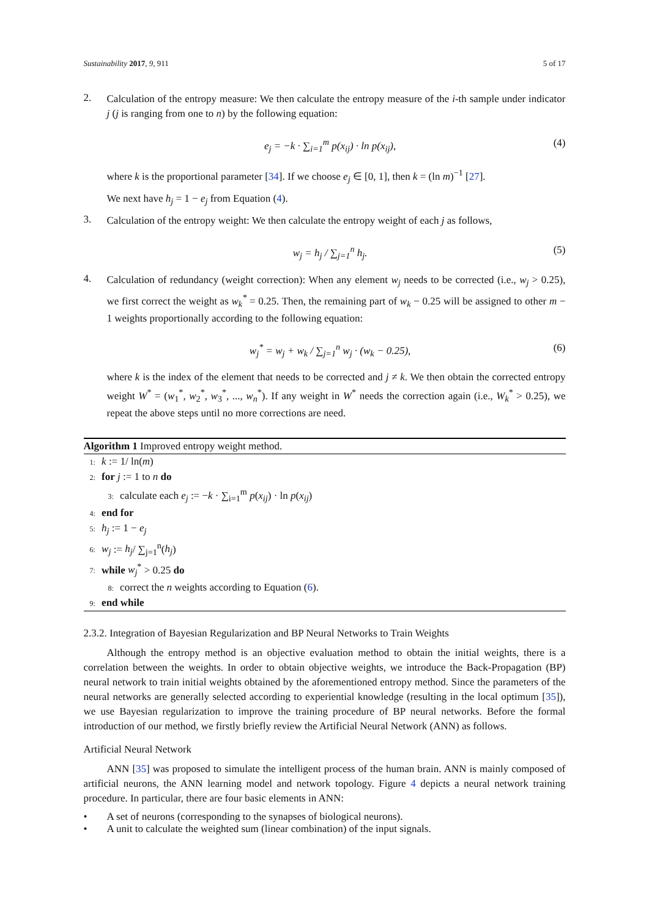Sustainability 2017, 9, 911 5 of 17
2.
Calculation of the entropy measure: We then calculate the entropy measure of the i-th sample under indicator j (j is ranging from one to n) by the following equation:
e<sub>j</sub> = −k · ∑<sub>i=1</sub><sup>m</sup> p(x<sub>ij</sub>) · ln p(x<sub>ij</sub>), (4)
where k is the proportional parameter [34]. If we choose e<sub>j</sub> ∈ [0, 1], then k = (ln m)<sup>−1</sup> [27].
We next have h<sub>j</sub> = 1 − e<sub>j</sub> from Equation (4).
3.
Calculation of the entropy weight: We then calculate the entropy weight of each j as follows,
w<sub>j</sub> = h<sub>j</sub> / ∑<sub>j=1</sub><sup>n</sup> h<sub>j</sub>. (5)
4.
Calculation of redundancy (weight correction): When any element w<sub>j</sub> needs to be corrected (i.e., w<sub>j</sub> > 0.25), we first correct the weight as w<sub>k</sub><sup>*</sup> = 0.25. Then, the remaining part of w<sub>k</sub> − 0.25 will be assigned to other m − 1 weights proportionally according to the following equation:
w<sub>j</sub><sup>*</sup> = w<sub>j</sub> + w<sub>k</sub> / ∑<sub>j=1</sub><sup>n</sup> w<sub>j</sub> · (w<sub>k</sub> − 0.25), (6)
where k is the index of the element that needs to be corrected and j ≠ k. We then obtain the corrected entropy weight W<sup>*</sup> = (w<sub>1</sub><sup>*</sup>, w<sub>2</sub><sup>*</sup>, w<sub>3</sub><sup>*</sup>, ..., w<sub>n</sub><sup>*</sup>). If any weight in W<sup>*</sup> needs the correction again (i.e., W<sub>k</sub><sup>*</sup> > 0.25), we repeat the above steps until no more corrections are need.
Algorithm 1 Improved entropy weight method.
1: k := 1/ ln(m)
2: for j := 1 to n do
3: calculate each e<sub>j</sub> := −k · ∑<sub>i=1</sub><sup>m</sup> p(x<sub>ij</sub>) · ln p(x<sub>ij</sub>)
4: end for
5: h<sub>j</sub> := 1 − e<sub>j</sub>
6: w<sub>j</sub> := h<sub>j</sub>/ ∑<sub>j=1</sub><sup>n</sup>(h<sub>j</sub>)
7: while w<sub>j</sub><sup>*</sup> > 0.25 do
8: correct the n weights according to Equation (6).
9: end while
2.3.2. Integration of Bayesian Regularization and BP Neural Networks to Train Weights
Although the entropy method is an objective evaluation method to obtain the initial weights, there is a correlation between the weights. In order to obtain objective weights, we introduce the Back-Propagation (BP) neural network to train initial weights obtained by the aforementioned entropy method. Since the parameters of the neural networks are generally selected according to experiential knowledge (resulting in the local optimum [35]), we use Bayesian regularization to improve the training procedure of BP neural networks. Before the formal introduction of our method, we firstly briefly review the Artificial Neural Network (ANN) as follows.
Artificial Neural Network
ANN [35] was proposed to simulate the intelligent process of the human brain. ANN is mainly composed of artificial neurons, the ANN learning model and network topology. Figure 4 depicts a neural network training procedure. In particular, there are four basic elements in ANN:
• A set of neurons (corresponding to the synapses of biological neurons).
• A unit to calculate the weighted sum (linear combination) of the input signals.